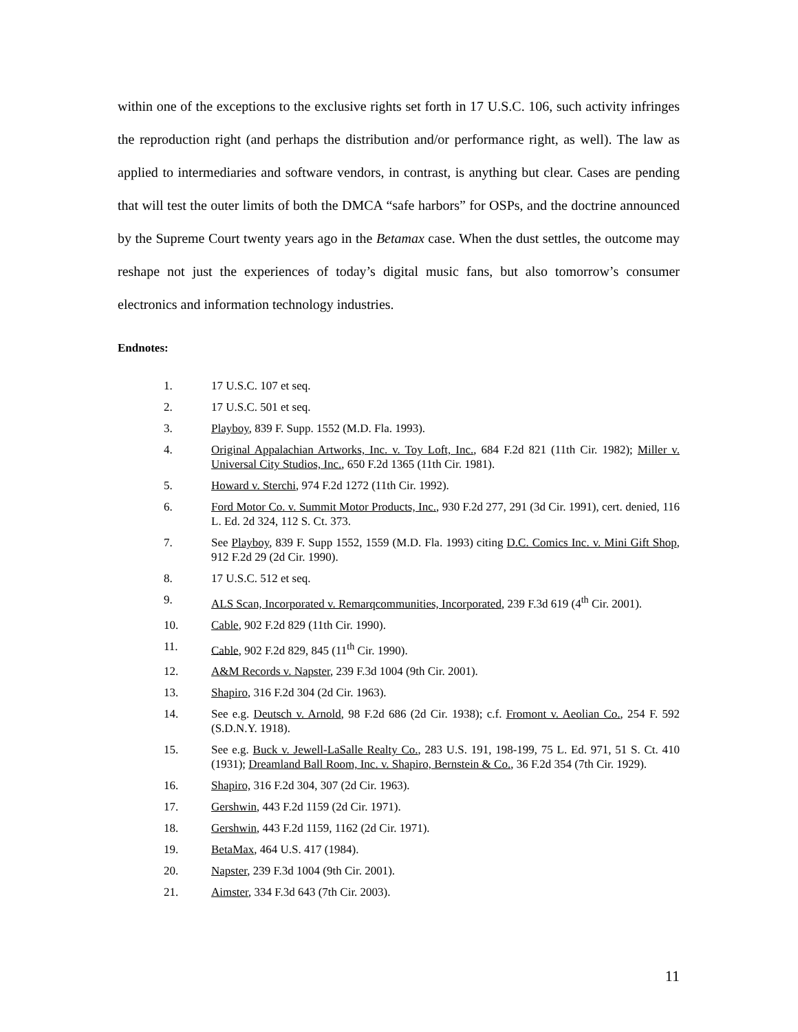within one of the exceptions to the exclusive rights set forth in 17 U.S.C. 106, such activity infringes the reproduction right (and perhaps the distribution and/or performance right, as well). The law as applied to intermediaries and software vendors, in contrast, is anything but clear. Cases are pending that will test the outer limits of both the DMCA “safe harbors” for OSPs, and the doctrine announced by the Supreme Court twenty years ago in the Betamax case. When the dust settles, the outcome may reshape not just the experiences of today’s digital music fans, but also tomorrow’s consumer electronics and information technology industries.
Endnotes:
1. 17 U.S.C. 107 et seq.
2. 17 U.S.C. 501 et seq.
3. Playboy, 839 F. Supp. 1552 (M.D. Fla. 1993).
4. Original Appalachian Artworks, Inc. v. Toy Loft, Inc., 684 F.2d 821 (11th Cir. 1982); Miller v. Universal City Studios, Inc., 650 F.2d 1365 (11th Cir. 1981).
5. Howard v. Sterchi, 974 F.2d 1272 (11th Cir. 1992).
6. Ford Motor Co. v. Summit Motor Products, Inc., 930 F.2d 277, 291 (3d Cir. 1991), cert. denied, 116 L. Ed. 2d 324, 112 S. Ct. 373.
7. See Playboy, 839 F. Supp 1552, 1559 (M.D. Fla. 1993) citing D.C. Comics Inc. v. Mini Gift Shop, 912 F.2d 29 (2d Cir. 1990).
8. 17 U.S.C. 512 et seq.
9. ALS Scan, Incorporated v. Remarqcommunities, Incorporated, 239 F.3d 619 (4<sup>th</sup> Cir. 2001).
10. Cable, 902 F.2d 829 (11th Cir. 1990).
11. Cable, 902 F.2d 829, 845 (11<sup>th</sup> Cir. 1990).
12. A&M Records v. Napster, 239 F.3d 1004 (9th Cir. 2001).
13. Shapiro, 316 F.2d 304 (2d Cir. 1963).
14. See e.g. Deutsch v. Arnold, 98 F.2d 686 (2d Cir. 1938); c.f. Fromont v. Aeolian Co., 254 F. 592 (S.D.N.Y. 1918).
15. See e.g. Buck v. Jewell-LaSalle Realty Co., 283 U.S. 191, 198-199, 75 L. Ed. 971, 51 S. Ct. 410 (1931); Dreamland Ball Room, Inc. v. Shapiro, Bernstein & Co., 36 F.2d 354 (7th Cir. 1929).
16. Shapiro, 316 F.2d 304, 307 (2d Cir. 1963).
17. Gershwin, 443 F.2d 1159 (2d Cir. 1971).
18. Gershwin, 443 F.2d 1159, 1162 (2d Cir. 1971).
19. BetaMax, 464 U.S. 417 (1984).
20. Napster, 239 F.3d 1004 (9th Cir. 2001).
21. Aimster, 334 F.3d 643 (7th Cir. 2003).
11